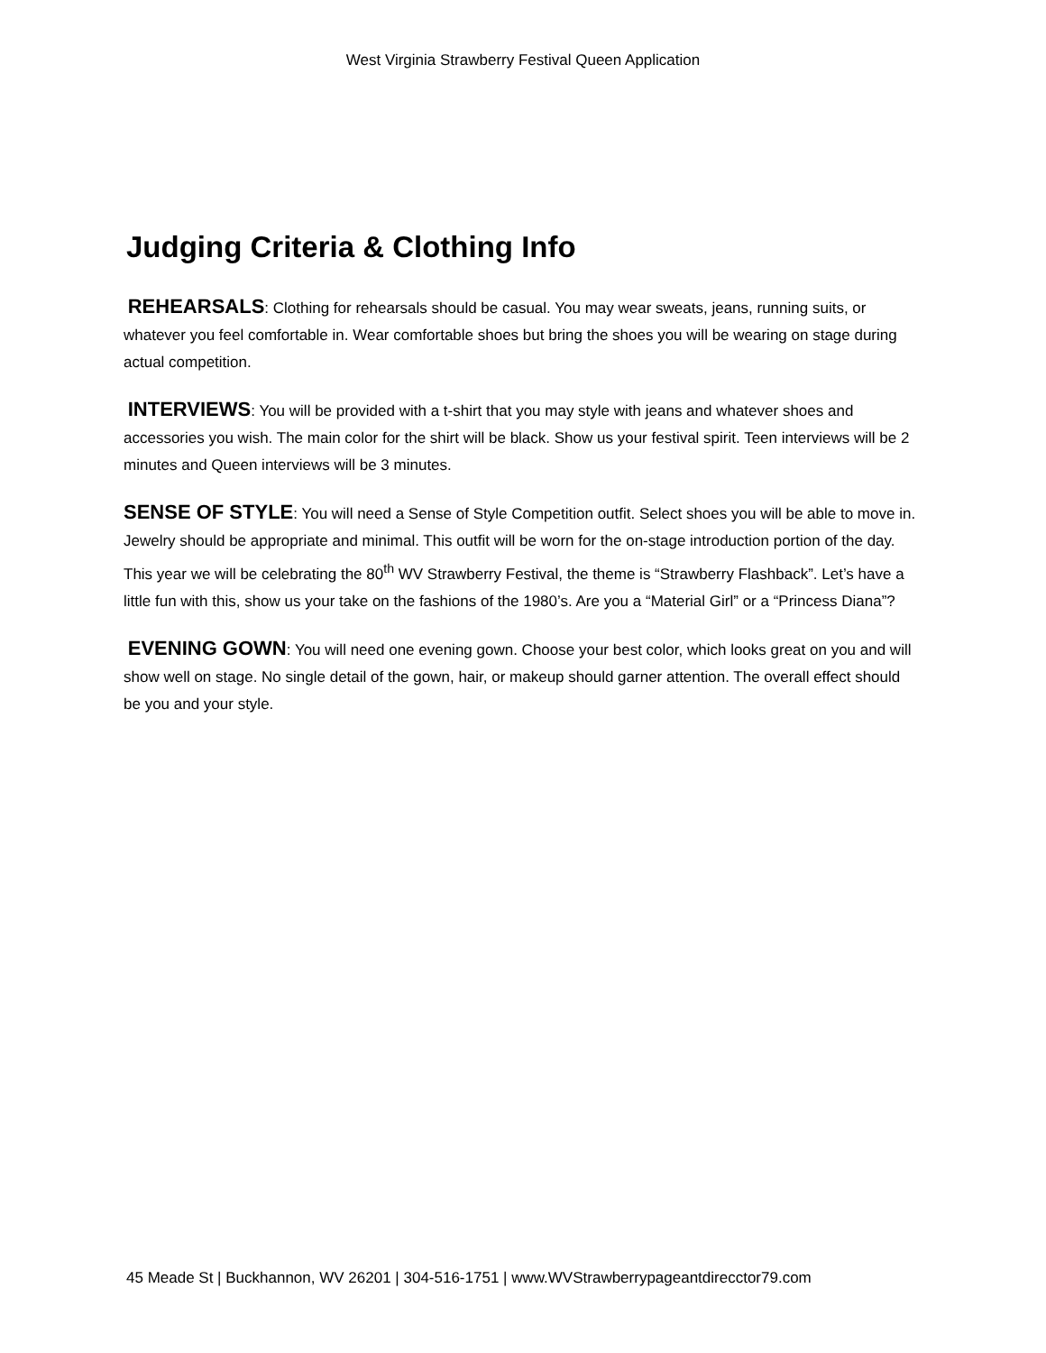West Virginia Strawberry Festival Queen Application
Judging Criteria & Clothing Info
REHEARSALS: Clothing for rehearsals should be casual. You may wear sweats, jeans, running suits, or whatever you feel comfortable in. Wear comfortable shoes but bring the shoes you will be wearing on stage during actual competition.
INTERVIEWS: You will be provided with a t-shirt that you may style with jeans and whatever shoes and accessories you wish. The main color for the shirt will be black. Show us your festival spirit. Teen interviews will be 2 minutes and Queen interviews will be 3 minutes.
SENSE OF STYLE: You will need a Sense of Style Competition outfit. Select shoes you will be able to move in. Jewelry should be appropriate and minimal. This outfit will be worn for the on-stage introduction portion of the day. This year we will be celebrating the 80<sup>th</sup> WV Strawberry Festival, the theme is “Strawberry Flashback”. Let’s have a little fun with this, show us your take on the fashions of the 1980’s. Are you a “Material Girl” or a “Princess Diana”?
EVENING GOWN: You will need one evening gown. Choose your best color, which looks great on you and will show well on stage. No single detail of the gown, hair, or makeup should garner attention. The overall effect should be you and your style.
45 Meade St | Buckhannon, WV 26201 | 304-516-1751 | www.WVStrawberrypageantdirecctor79.com